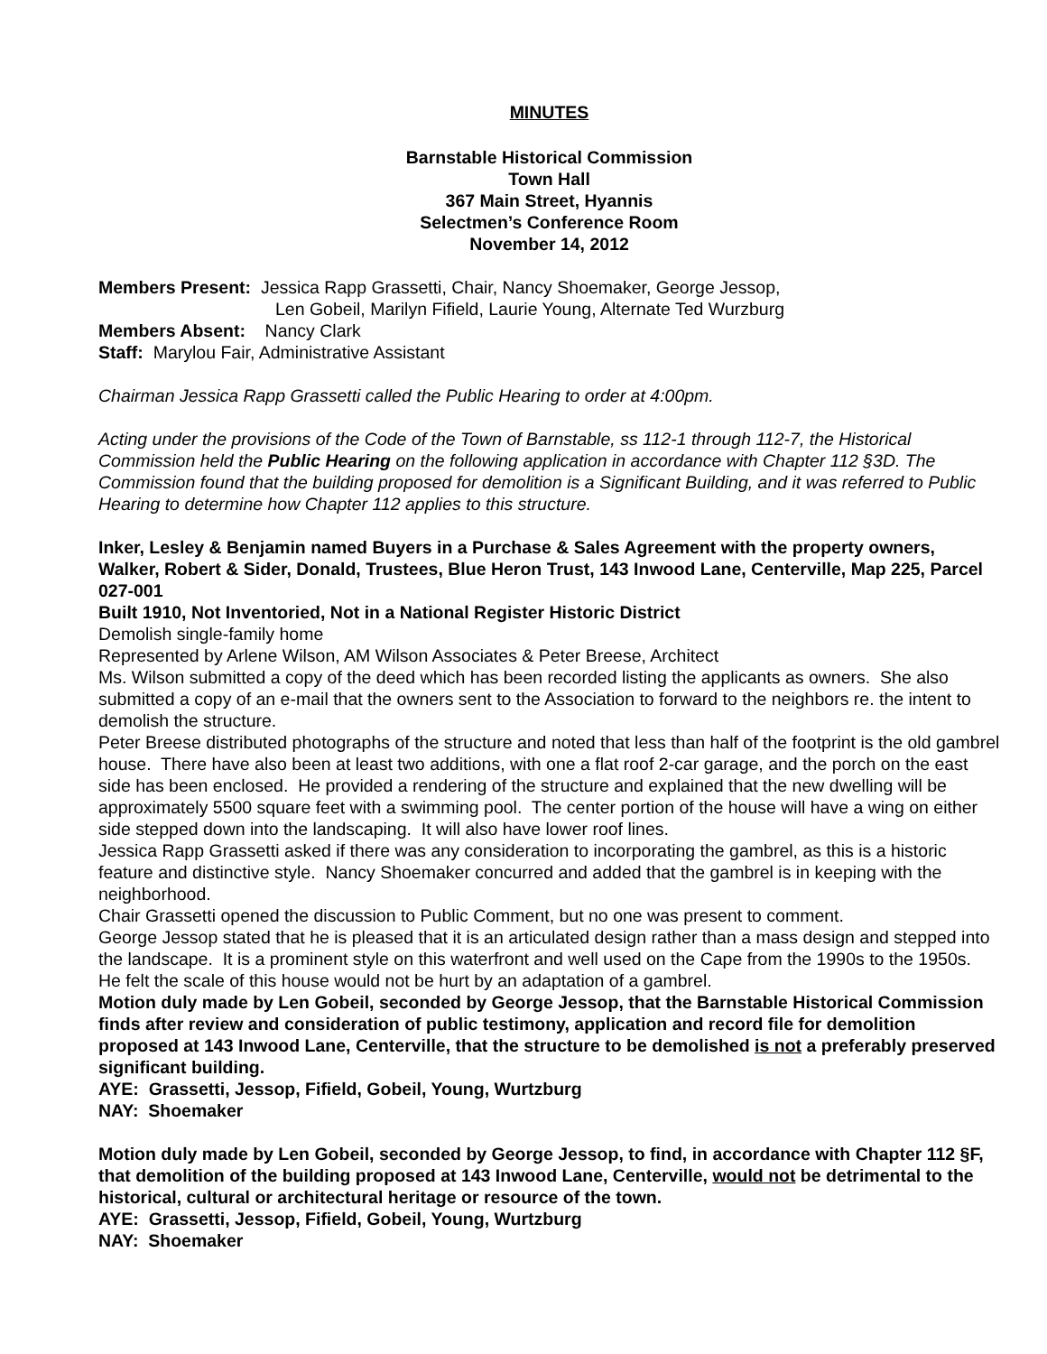MINUTES
Barnstable Historical Commission
Town Hall
367 Main Street, Hyannis
Selectmen’s Conference Room
November 14, 2012
Members Present: Jessica Rapp Grassetti, Chair, Nancy Shoemaker, George Jessop,
Len Gobeil, Marilyn Fifield, Laurie Young, Alternate Ted Wurzburg
Members Absent: Nancy Clark
Staff: Marylou Fair, Administrative Assistant
Chairman Jessica Rapp Grassetti called the Public Hearing to order at 4:00pm.
Acting under the provisions of the Code of the Town of Barnstable, ss 112-1 through 112-7, the Historical Commission held the Public Hearing on the following application in accordance with Chapter 112 §3D. The Commission found that the building proposed for demolition is a Significant Building, and it was referred to Public Hearing to determine how Chapter 112 applies to this structure.
Inker, Lesley & Benjamin named Buyers in a Purchase & Sales Agreement with the property owners, Walker, Robert & Sider, Donald, Trustees, Blue Heron Trust, 143 Inwood Lane, Centerville, Map 225, Parcel 027-001
Built 1910, Not Inventoried, Not in a National Register Historic District
Demolish single-family home
Represented by Arlene Wilson, AM Wilson Associates & Peter Breese, Architect
Ms. Wilson submitted a copy of the deed which has been recorded listing the applicants as owners. She also submitted a copy of an e-mail that the owners sent to the Association to forward to the neighbors re. the intent to demolish the structure.
Peter Breese distributed photographs of the structure and noted that less than half of the footprint is the old gambrel house. There have also been at least two additions, with one a flat roof 2-car garage, and the porch on the east side has been enclosed. He provided a rendering of the structure and explained that the new dwelling will be approximately 5500 square feet with a swimming pool. The center portion of the house will have a wing on either side stepped down into the landscaping. It will also have lower roof lines.
Jessica Rapp Grassetti asked if there was any consideration to incorporating the gambrel, as this is a historic feature and distinctive style. Nancy Shoemaker concurred and added that the gambrel is in keeping with the neighborhood.
Chair Grassetti opened the discussion to Public Comment, but no one was present to comment.
George Jessop stated that he is pleased that it is an articulated design rather than a mass design and stepped into the landscape. It is a prominent style on this waterfront and well used on the Cape from the 1990s to the 1950s. He felt the scale of this house would not be hurt by an adaptation of a gambrel.
Motion duly made by Len Gobeil, seconded by George Jessop, that the Barnstable Historical Commission finds after review and consideration of public testimony, application and record file for demolition proposed at 143 Inwood Lane, Centerville, that the structure to be demolished is not a preferably preserved significant building.
AYE: Grassetti, Jessop, Fifield, Gobeil, Young, Wurtzburg
NAY: Shoemaker
Motion duly made by Len Gobeil, seconded by George Jessop, to find, in accordance with Chapter 112 §F, that demolition of the building proposed at 143 Inwood Lane, Centerville, would not be detrimental to the historical, cultural or architectural heritage or resource of the town.
AYE: Grassetti, Jessop, Fifield, Gobeil, Young, Wurtzburg
NAY: Shoemaker